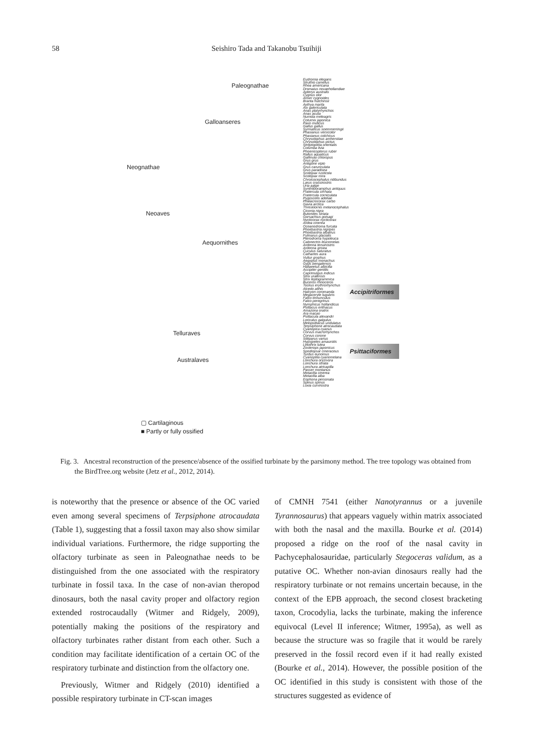58 Seishiro Tada and Takanobu Tsuihiji
Paleognathae
Galloanseres
Neognathae
Neoaves
Aequornithes
Telluraves
Australaves
▢ Cartilaginous
■ Partly or fully ossified
Eudromia elegans
Struthio camelus
Rhea americana
Dromaius novaehollandiae
Apteryx australis
Cygnus olor
Anser cygnoides
Branta hutchinsii
Aythya marila
Aix galericulata
Anas platyrhynchos
Anas acuta
Numida meleagris
Coturnix japonica
Pavo muticus
Gallus gallus
Syrmaticus soemmerringii
Phasianus versicolor
Phasianus colchicus
Chrysolophus amherstiae
Chrysolophus pictus
Streptopelia orientalis
Columba livia
Phoenicopterus ruber
Rallus aquaticus
Gallinula chloropus
Grus grus
Antigone vipio
Grus carunculata
Grus paradisea
Scolopax rusticola
Scolopax mira
Chroicocephalus ridibundus
Larus crassirostris
Uria aalge
Synthliboramphus antiquus
Fratercula cirrhata
Fratercula corniculata
Pygoscelis adeliae
Phalacrocorax carbo
Gavia arctica
Threskiornis melanocephalus
Ciconia nigra
Butorides striata
Gorsachius goisagi
Nycticorax nycticorax
Ardea cinerea
Oceanodroma furcata
Phoebastria nigripes
Phoebastria albatrus
Fulmarus glacialis
Pterodroma hypoleuca
Calonectris leucomelas
Ardenna tenuirostris
Ardenna grisea
Cuculus saturatus
Cathartes aura
Vultur gryphus
Aegypius monachus
Gyps bengalensis
Haliaeetus albicilla
Accipiter gentilis
Caprimulgus indicus
Strix uralensis
Strix leptogrammica
Buceros rhinoceros
Tockus erythrorhynchus
Alcedo atthis
Halcyon coromanda
Megaceryle lugubris
Falco tinnunculus
Falco peregrinus
Nymphicus hollandicus
Psittacus erithacus
Amazona oratrix
Ara macao
Psittacula alexandri
Loriculus galgulus
Melopsittacus undulatus
Terpsiphone atrocaudata
Cyanopica cyanus
Corvus macrorhynchos
Corvus corone
Sittiparus varius
Hypsipetes amaurotis
Leiothrix lutea
Zosterops japonicus
Spodiopsar cineraceus
Turdus eunomus
Cyanoptila cyanomelana
Lonchura oryzivora
Lonchura striata
Lonchura atricapilla
Passer montanus
Motacilla cinerea
Motacilla alba
Eophona personata
Spinus spinus
Loxia curvirostra
Accipitriformes
Psittaciformes
Fig. 3. Ancestral reconstruction of the presence/absence of the ossified turbinate by the parsimony method. The tree topology was obtained from the BirdTree.org website (Jetz et al., 2012, 2014).
is noteworthy that the presence or absence of the OC varied even among several specimens of Terpsiphone atrocaudata (Table 1), suggesting that a fossil taxon may also show similar individual variations. Furthermore, the ridge supporting the olfactory turbinate as seen in Paleognathae needs to be distinguished from the one associated with the respiratory turbinate in fossil taxa. In the case of non-avian theropod dinosaurs, both the nasal cavity proper and olfactory region extended rostrocaudally (Witmer and Ridgely, 2009), potentially making the positions of the respiratory and olfactory turbinates rather distant from each other. Such a condition may facilitate identification of a certain OC of the respiratory turbinate and distinction from the olfactory one.
Previously, Witmer and Ridgely (2010) identified a possible respiratory turbinate in CT-scan images
of CMNH 7541 (either Nanotyrannus or a juvenile Tyrannosaurus) that appears vaguely within matrix associated with both the nasal and the maxilla. Bourke et al. (2014) proposed a ridge on the roof of the nasal cavity in Pachycephalosauridae, particularly Stegoceras validum, as a putative OC. Whether non-avian dinosaurs really had the respiratory turbinate or not remains uncertain because, in the context of the EPB approach, the second closest bracketing taxon, Crocodylia, lacks the turbinate, making the inference equivocal (Level II inference; Witmer, 1995a), as well as because the structure was so fragile that it would be rarely preserved in the fossil record even if it had really existed (Bourke et al., 2014). However, the possible position of the OC identified in this study is consistent with those of the structures suggested as evidence of